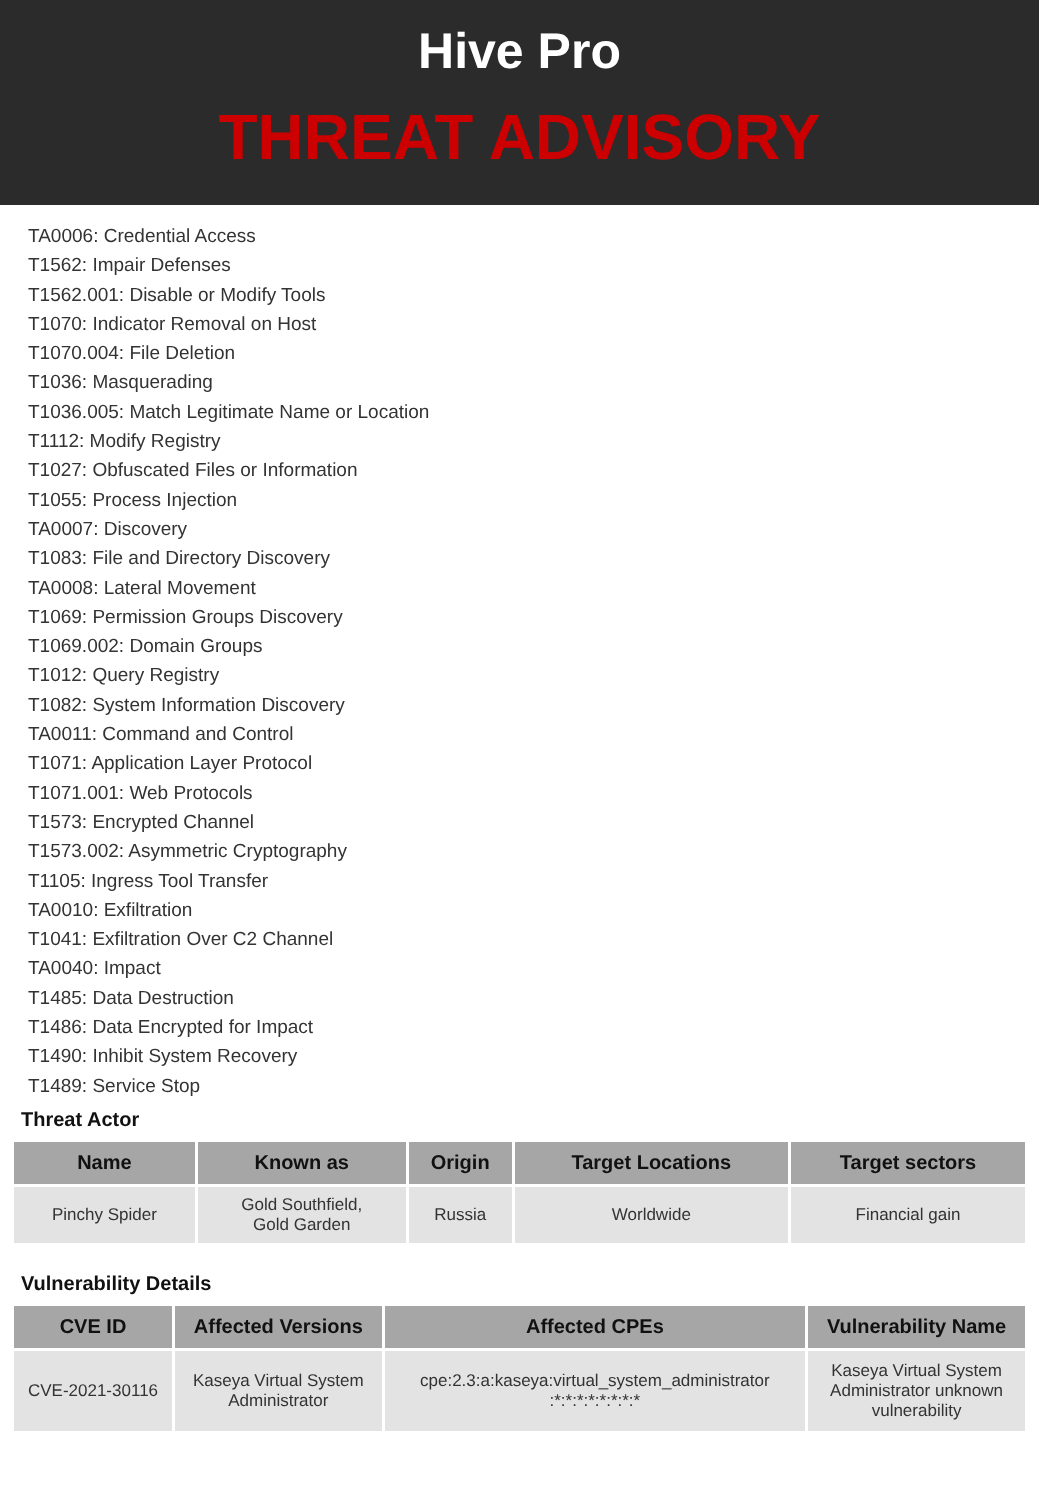Hive Pro
THREAT ADVISORY
TA0006: Credential Access
T1562: Impair Defenses
T1562.001: Disable or Modify Tools
T1070: Indicator Removal on Host
T1070.004: File Deletion
T1036: Masquerading
T1036.005: Match Legitimate Name or Location
T1112: Modify Registry
T1027: Obfuscated Files or Information
T1055: Process Injection
TA0007: Discovery
T1083: File and Directory Discovery
TA0008: Lateral Movement
T1069: Permission Groups Discovery
T1069.002: Domain Groups
T1012: Query Registry
T1082: System Information Discovery
TA0011: Command and Control
T1071: Application Layer Protocol
T1071.001: Web Protocols
T1573: Encrypted Channel
T1573.002: Asymmetric Cryptography
T1105: Ingress Tool Transfer
TA0010: Exfiltration
T1041: Exfiltration Over C2 Channel
TA0040: Impact
T1485: Data Destruction
T1486: Data Encrypted for Impact
T1490: Inhibit System Recovery
T1489: Service Stop
Threat Actor
| Name | Known as | Origin | Target Locations | Target sectors |
| --- | --- | --- | --- | --- |
| Pinchy Spider | Gold Southfield, Gold Garden | Russia | Worldwide | Financial gain |
Vulnerability Details
| CVE ID | Affected Versions | Affected CPEs | Vulnerability Name |
| --- | --- | --- | --- |
| CVE-2021-30116 | Kaseya Virtual System Administrator | cpe:2.3:a:kaseya:virtual_system_administrator :*:*:*:*:*:*:*:* | Kaseya Virtual System Administrator unknown vulnerability |